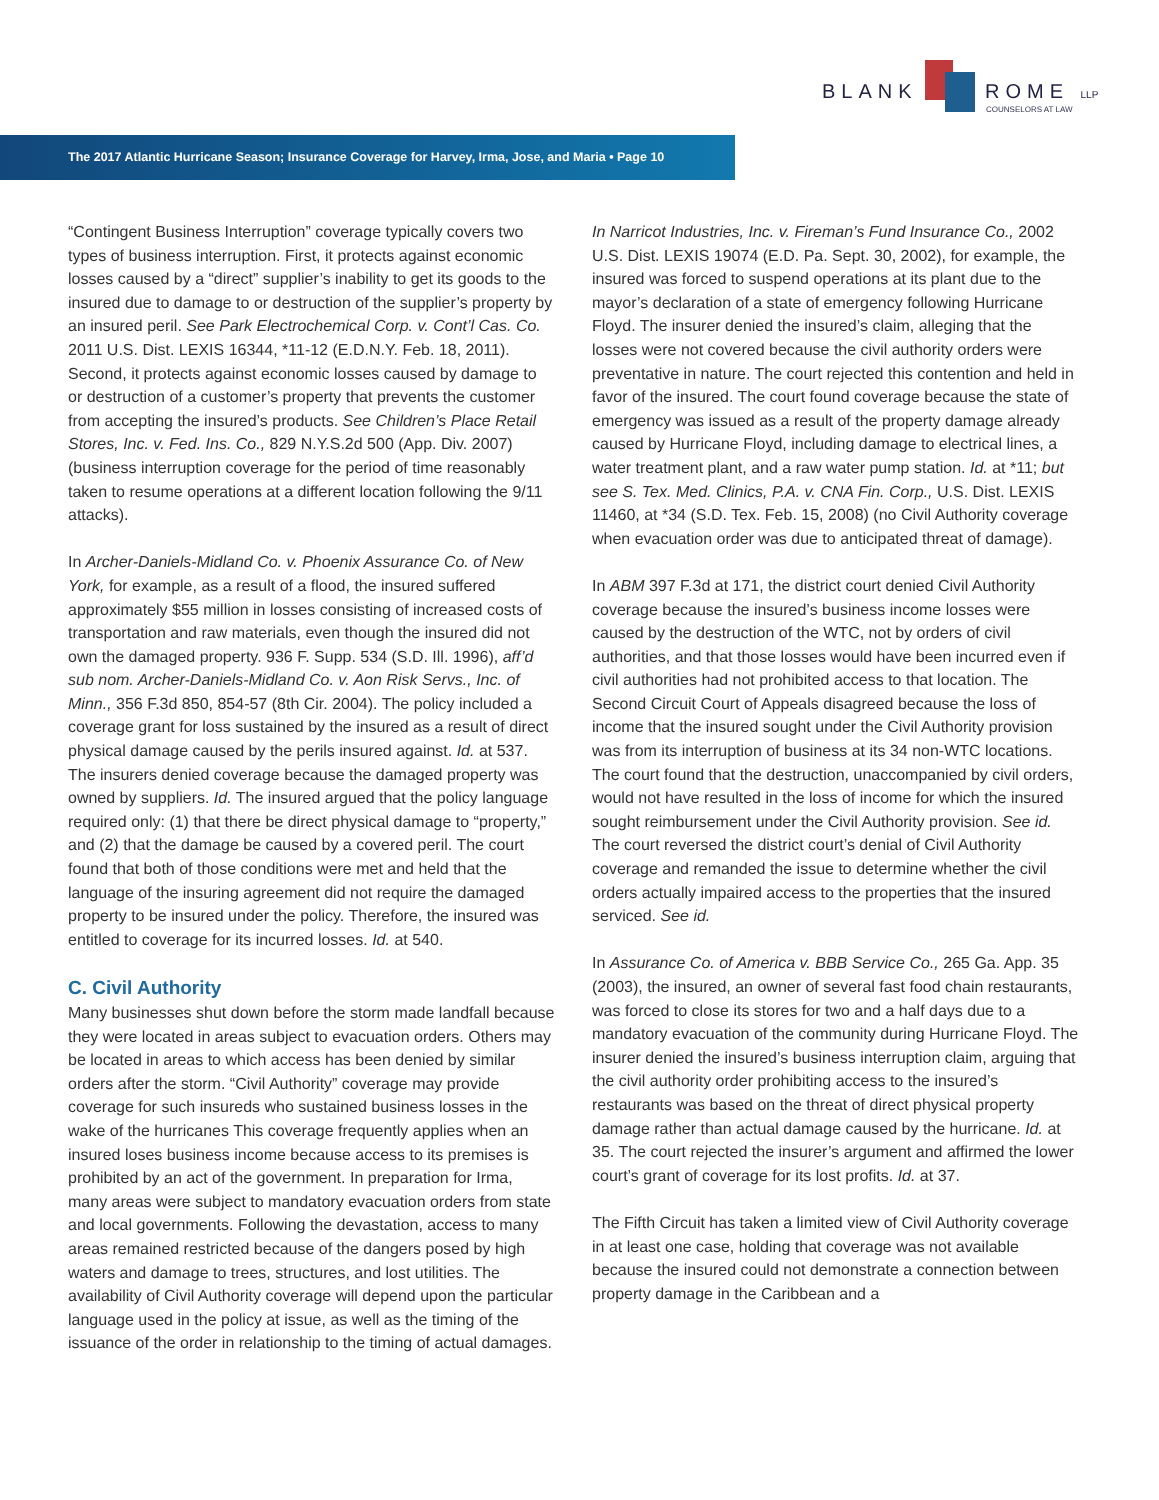BLANK ROME LLP
COUNSELORS AT LAW
The 2017 Atlantic Hurricane Season; Insurance Coverage for Harvey, Irma, Jose, and Maria • Page 10
“Contingent Business Interruption” coverage typically covers two types of business interruption. First, it protects against economic losses caused by a “direct” supplier’s inability to get its goods to the insured due to damage to or destruction of the supplier’s property by an insured peril. See Park Electrochemical Corp. v. Cont’l Cas. Co. 2011 U.S. Dist. LEXIS 16344, *11-12 (E.D.N.Y. Feb. 18, 2011). Second, it protects against economic losses caused by damage to or destruction of a customer’s property that prevents the customer from accepting the insured’s products. See Children’s Place Retail Stores, Inc. v. Fed. Ins. Co., 829 N.Y.S.2d 500 (App. Div. 2007) (business interruption coverage for the period of time reasonably taken to resume operations at a different location following the 9/11 attacks).
In Archer-Daniels-Midland Co. v. Phoenix Assurance Co. of New York, for example, as a result of a flood, the insured suffered approximately $55 million in losses consisting of increased costs of transportation and raw materials, even though the insured did not own the damaged property. 936 F. Supp. 534 (S.D. Ill. 1996), aff’d sub nom. Archer-Daniels-Midland Co. v. Aon Risk Servs., Inc. of Minn., 356 F.3d 850, 854-57 (8th Cir. 2004). The policy included a coverage grant for loss sustained by the insured as a result of direct physical damage caused by the perils insured against. Id. at 537. The insurers denied coverage because the damaged property was owned by suppliers. Id. The insured argued that the policy language required only: (1) that there be direct physical damage to “property,” and (2) that the damage be caused by a covered peril. The court found that both of those conditions were met and held that the language of the insuring agreement did not require the damaged property to be insured under the policy. Therefore, the insured was entitled to coverage for its incurred losses. Id. at 540.
C. Civil Authority
Many businesses shut down before the storm made landfall because they were located in areas subject to evacuation orders. Others may be located in areas to which access has been denied by similar orders after the storm. “Civil Authority” coverage may provide coverage for such insureds who sustained business losses in the wake of the hurricanes This coverage frequently applies when an insured loses business income because access to its premises is prohibited by an act of the government. In preparation for Irma, many areas were subject to mandatory evacuation orders from state and local governments. Following the devastation, access to many areas remained restricted because of the dangers posed by high waters and damage to trees, structures, and lost utilities. The availability of Civil Authority coverage will depend upon the particular language used in the policy at issue, as well as the timing of the issuance of the order in relationship to the timing of actual damages.
In Narricot Industries, Inc. v. Fireman’s Fund Insurance Co., 2002 U.S. Dist. LEXIS 19074 (E.D. Pa. Sept. 30, 2002), for example, the insured was forced to suspend operations at its plant due to the mayor’s declaration of a state of emergency following Hurricane Floyd. The insurer denied the insured’s claim, alleging that the losses were not covered because the civil authority orders were preventative in nature. The court rejected this contention and held in favor of the insured. The court found coverage because the state of emergency was issued as a result of the property damage already caused by Hurricane Floyd, including damage to electrical lines, a water treatment plant, and a raw water pump station. Id. at *11; but see S. Tex. Med. Clinics, P.A. v. CNA Fin. Corp., U.S. Dist. LEXIS 11460, at *34 (S.D. Tex. Feb. 15, 2008) (no Civil Authority coverage when evacuation order was due to anticipated threat of damage).
In ABM 397 F.3d at 171, the district court denied Civil Authority coverage because the insured’s business income losses were caused by the destruction of the WTC, not by orders of civil authorities, and that those losses would have been incurred even if civil authorities had not prohibited access to that location. The Second Circuit Court of Appeals disagreed because the loss of income that the insured sought under the Civil Authority provision was from its interruption of business at its 34 non-WTC locations. The court found that the destruction, unaccompanied by civil orders, would not have resulted in the loss of income for which the insured sought reimbursement under the Civil Authority provision. See id. The court reversed the district court’s denial of Civil Authority coverage and remanded the issue to determine whether the civil orders actually impaired access to the properties that the insured serviced. See id.
In Assurance Co. of America v. BBB Service Co., 265 Ga. App. 35 (2003), the insured, an owner of several fast food chain restaurants, was forced to close its stores for two and a half days due to a mandatory evacuation of the community during Hurricane Floyd. The insurer denied the insured’s business interruption claim, arguing that the civil authority order prohibiting access to the insured’s restaurants was based on the threat of direct physical property damage rather than actual damage caused by the hurricane. Id. at 35. The court rejected the insurer’s argument and affirmed the lower court’s grant of coverage for its lost profits. Id. at 37.
The Fifth Circuit has taken a limited view of Civil Authority coverage in at least one case, holding that coverage was not available because the insured could not demonstrate a connection between property damage in the Caribbean and a